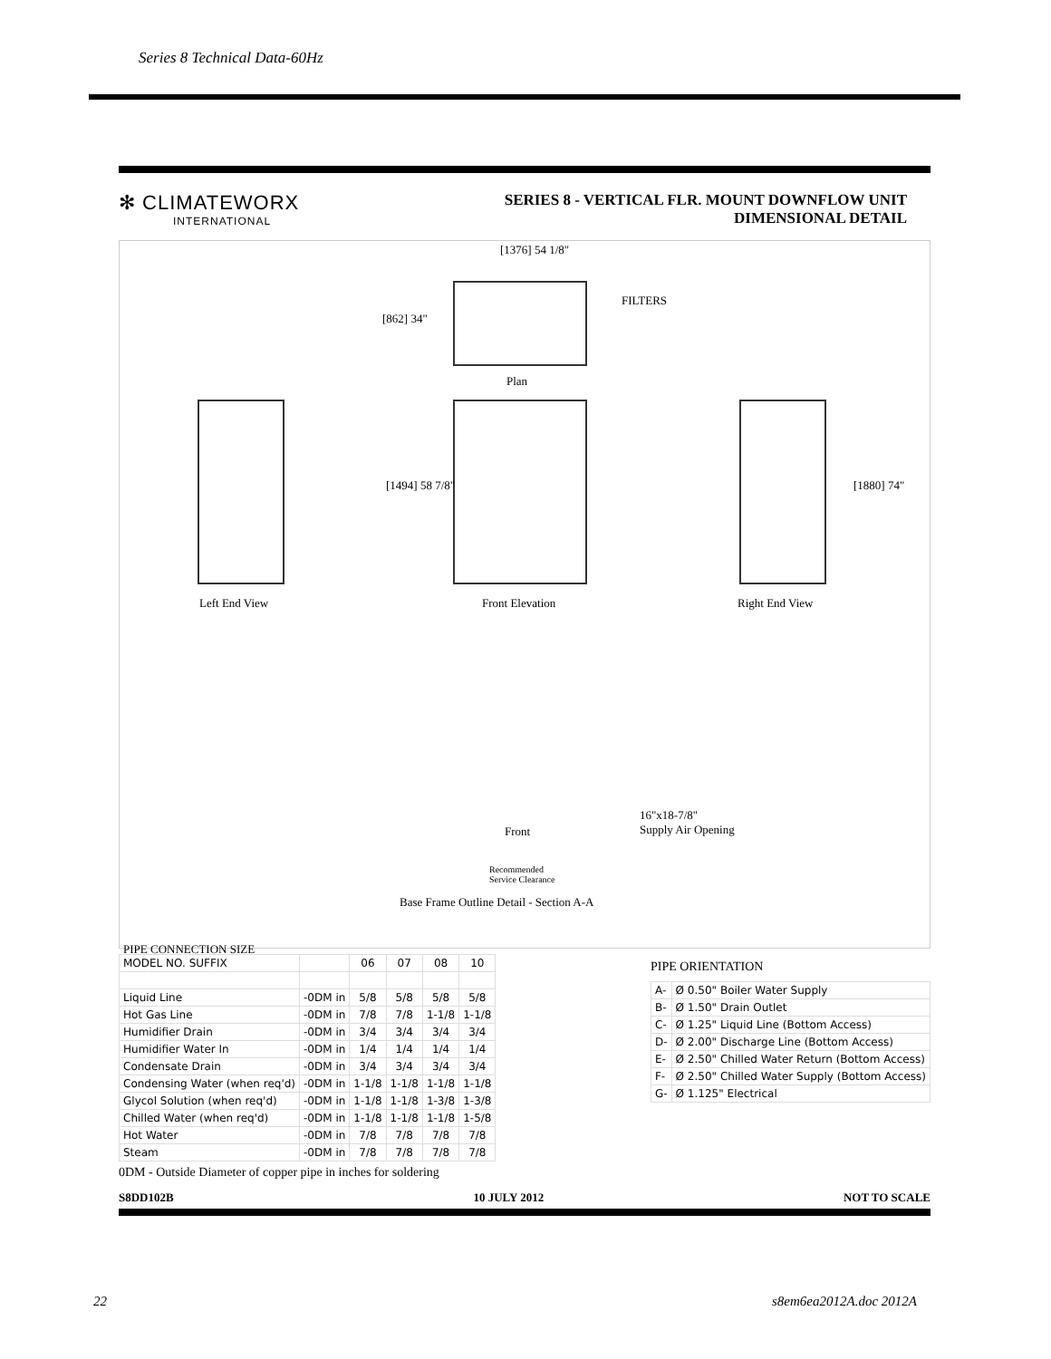Series 8 Technical Data-60Hz
✻ CLIMATEWORX
INTERNATIONAL
SERIES 8 - VERTICAL FLR. MOUNT DOWNFLOW UNIT
DIMENSIONAL DETAIL
[1376] 54 1/8"
FILTERS
[862] 34"
Plan
[1494] 58 7/8" [1880] 74"
Left End View Front Elevation Right End View
16"x18-7/8"
Supply Air Opening Front
Recommended
Service Clearance
Base Frame Outline Detail - Section A-A
PIPE CONNECTION SIZE
| MODEL NO. SUFFIX | | 06 | 07 | 08 | 10 |
| Liquid Line | -0DM in | 5/8 | 5/8 | 5/8 | 5/8 |
| Hot Gas Line | -0DM in | 7/8 | 7/8 | 1-1/8 | 1-1/8 |
| Humidifier Drain | -0DM in | 3/4 | 3/4 | 3/4 | 3/4 |
| Humidifier Water In | -0DM in | 1/4 | 1/4 | 1/4 | 1/4 |
| Condensate Drain | -0DM in | 3/4 | 3/4 | 3/4 | 3/4 |
| Condensing Water (when req'd) | -0DM in | 1-1/8 | 1-1/8 | 1-1/8 | 1-1/8 |
| Glycol Solution (when req'd) | -0DM in | 1-1/8 | 1-1/8 | 1-3/8 | 1-3/8 |
| Chilled Water (when req'd) | -0DM in | 1-1/8 | 1-1/8 | 1-1/8 | 1-5/8 |
| Hot Water | -0DM in | 7/8 | 7/8 | 7/8 | 7/8 |
| Steam | -0DM in | 7/8 | 7/8 | 7/8 | 7/8 |
PIPE ORIENTATION
| A- | Ø 0.50" Boiler Water Supply |
| B- | Ø 1.50" Drain Outlet |
| C- | Ø 1.25" Liquid Line (Bottom Access) |
| D- | Ø 2.00" Discharge Line (Bottom Access) |
| E- | Ø 2.50" Chilled Water Return (Bottom Access) |
| F- | Ø 2.50" Chilled Water Supply (Bottom Access) |
| G- | Ø 1.125" Electrical |
0DM - Outside Diameter of copper pipe in inches for soldering
S8DD102B 10 JULY 2012 NOT TO SCALE
22 s8em6ea2012A.doc 2012A